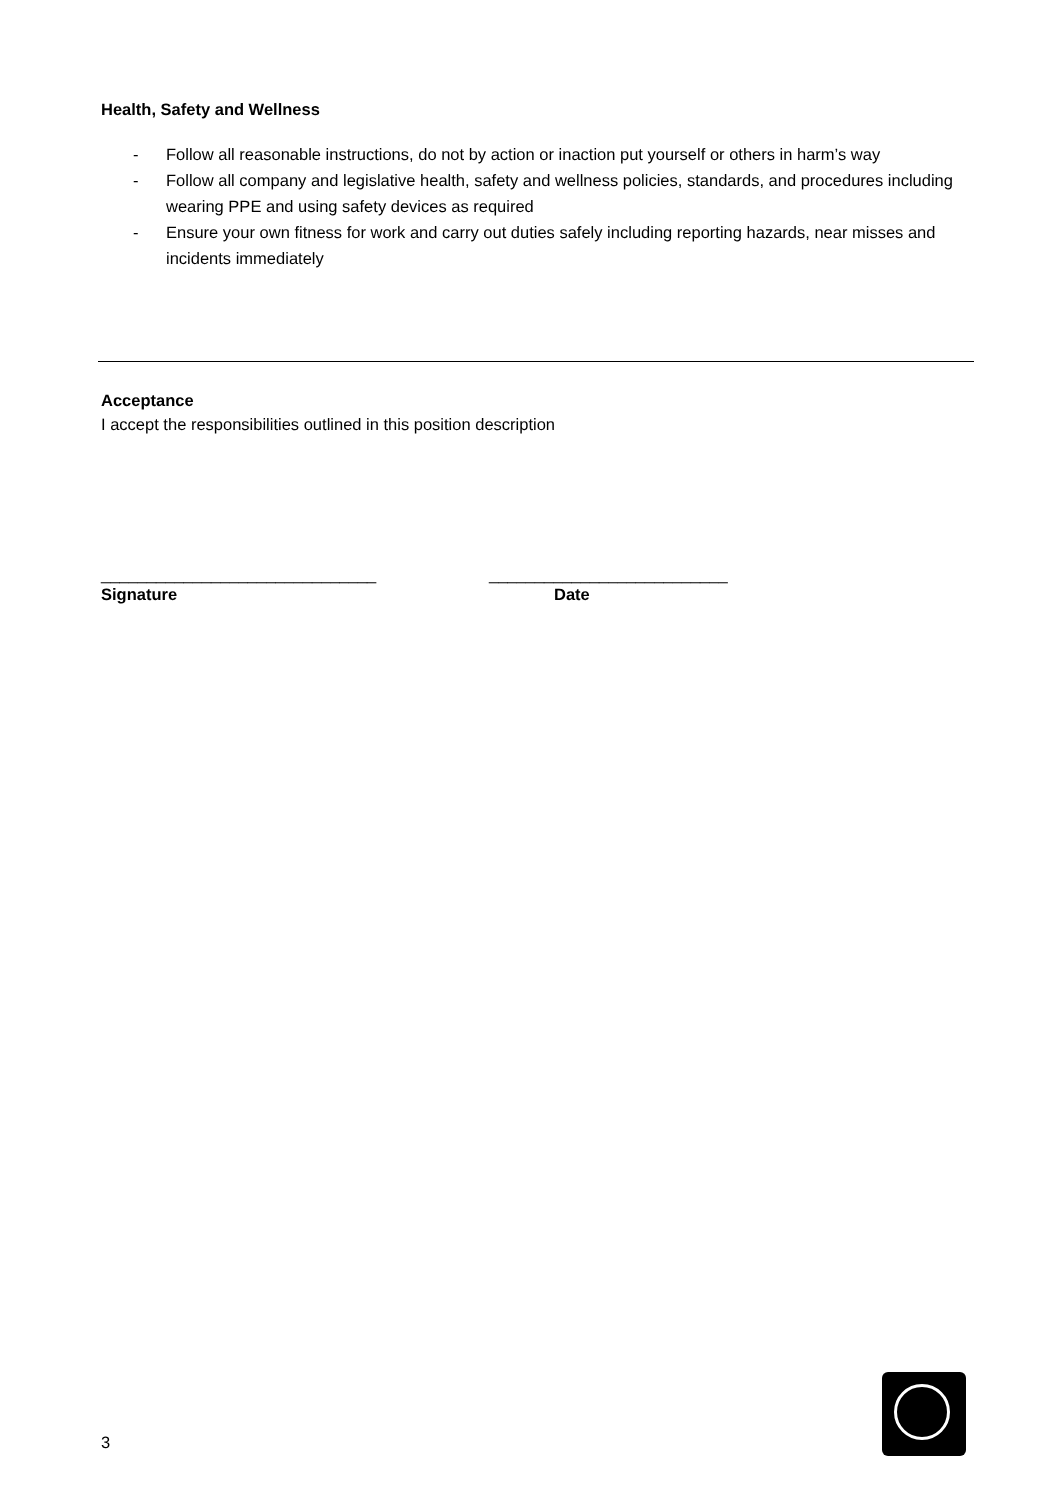Health, Safety and Wellness
- Follow all reasonable instructions, do not by action or inaction put yourself or others in harm’s way
- Follow all company and legislative health, safety and wellness policies, standards, and procedures including wearing PPE and using safety devices as required
- Ensure your own fitness for work and carry out duties safely including reporting hazards, near misses and incidents immediately
Acceptance
I accept the responsibilities outlined in this position description
______________________________
Signature
__________________________
Date
3